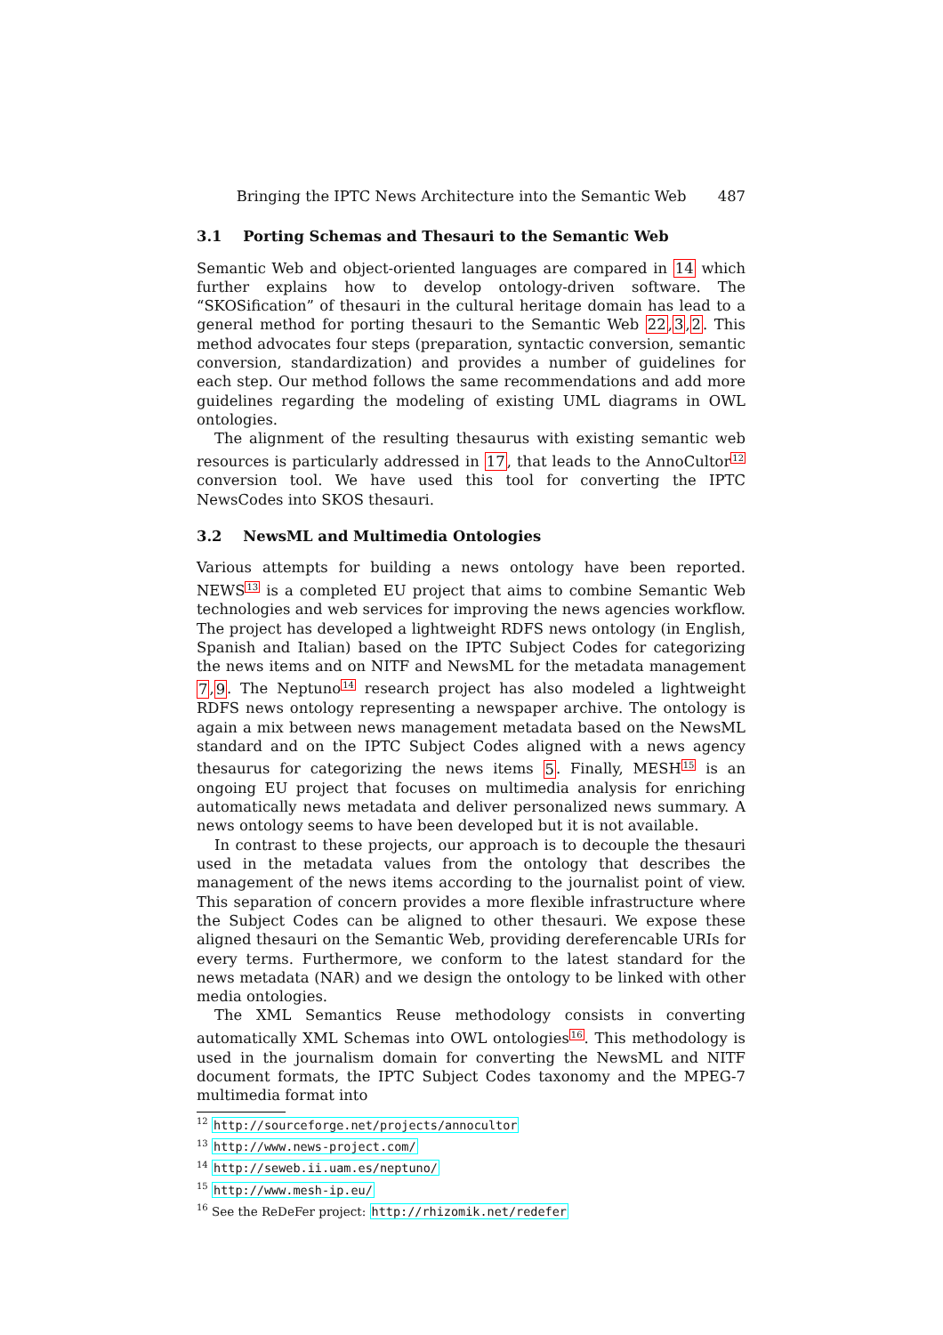Bringing the IPTC News Architecture into the Semantic Web 487
3.1 Porting Schemas and Thesauri to the Semantic Web
Semantic Web and object-oriented languages are compared in 14 which further explains how to develop ontology-driven software. The “SKOSification” of thesauri in the cultural heritage domain has lead to a general method for porting thesauri to the Semantic Web 22,3,2. This method advocates four steps (preparation, syntactic conversion, semantic conversion, standardization) and provides a number of guidelines for each step. Our method follows the same recommendations and add more guidelines regarding the modeling of existing UML diagrams in OWL ontologies.
The alignment of the resulting thesaurus with existing semantic web resources is particularly addressed in 17, that leads to the AnnoCultor<sup>12</sup> conversion tool. We have used this tool for converting the IPTC NewsCodes into SKOS thesauri.
3.2 NewsML and Multimedia Ontologies
Various attempts for building a news ontology have been reported. NEWS<sup>13</sup> is a completed EU project that aims to combine Semantic Web technologies and web services for improving the news agencies workflow. The project has developed a lightweight RDFS news ontology (in English, Spanish and Italian) based on the IPTC Subject Codes for categorizing the news items and on NITF and NewsML for the metadata management 7,9. The Neptuno<sup>14</sup> research project has also modeled a lightweight RDFS news ontology representing a newspaper archive. The ontology is again a mix between news management metadata based on the NewsML standard and on the IPTC Subject Codes aligned with a news agency thesaurus for categorizing the news items 5. Finally, MESH<sup>15</sup> is an ongoing EU project that focuses on multimedia analysis for enriching automatically news metadata and deliver personalized news summary. A news ontology seems to have been developed but it is not available.
In contrast to these projects, our approach is to decouple the thesauri used in the metadata values from the ontology that describes the management of the news items according to the journalist point of view. This separation of concern provides a more flexible infrastructure where the Subject Codes can be aligned to other thesauri. We expose these aligned thesauri on the Semantic Web, providing dereferencable URIs for every terms. Furthermore, we conform to the latest standard for the news metadata (NAR) and we design the ontology to be linked with other media ontologies.
The XML Semantics Reuse methodology consists in converting automatically XML Schemas into OWL ontologies<sup>16</sup>. This methodology is used in the journalism domain for converting the NewsML and NITF document formats, the IPTC Subject Codes taxonomy and the MPEG-7 multimedia format into
<sup>12</sup> http://sourceforge.net/projects/annocultor
<sup>13</sup> http://www.news-project.com/
<sup>14</sup> http://seweb.ii.uam.es/neptuno/
<sup>15</sup> http://www.mesh-ip.eu/
<sup>16</sup> See the ReDeFer project: http://rhizomik.net/redefer